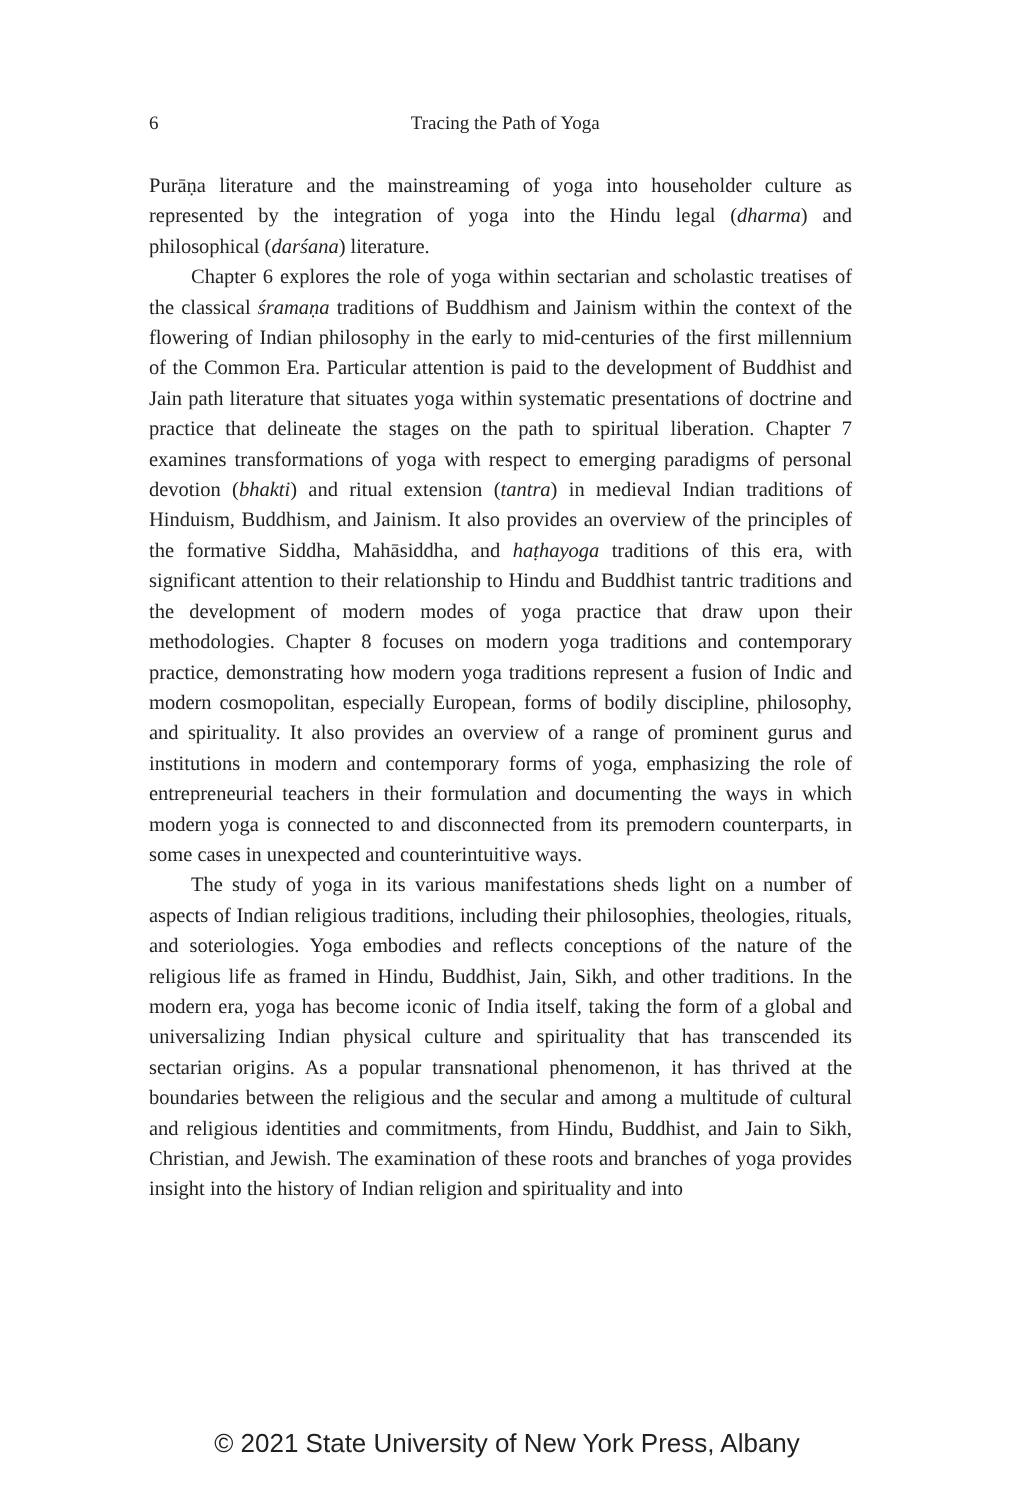6
Tracing the Path of Yoga
Purāṇa literature and the mainstreaming of yoga into householder culture as represented by the integration of yoga into the Hindu legal (dharma) and philosophical (darśana) literature.
Chapter 6 explores the role of yoga within sectarian and scholastic treatises of the classical śramaṇa traditions of Buddhism and Jainism within the context of the flowering of Indian philosophy in the early to mid-centuries of the first millennium of the Common Era. Particular attention is paid to the development of Buddhist and Jain path literature that situates yoga within systematic presentations of doctrine and practice that delineate the stages on the path to spiritual liberation. Chapter 7 examines transformations of yoga with respect to emerging paradigms of personal devotion (bhakti) and ritual extension (tantra) in medieval Indian traditions of Hinduism, Buddhism, and Jainism. It also provides an overview of the principles of the formative Siddha, Mahāsiddha, and haṭhayoga traditions of this era, with significant attention to their relationship to Hindu and Buddhist tantric traditions and the development of modern modes of yoga practice that draw upon their methodologies. Chapter 8 focuses on modern yoga traditions and contemporary practice, demonstrating how modern yoga traditions represent a fusion of Indic and modern cosmopolitan, especially European, forms of bodily discipline, philosophy, and spirituality. It also provides an overview of a range of prominent gurus and institutions in modern and contemporary forms of yoga, emphasizing the role of entrepreneurial teachers in their formulation and documenting the ways in which modern yoga is connected to and disconnected from its premodern counterparts, in some cases in unexpected and counterintuitive ways.
The study of yoga in its various manifestations sheds light on a number of aspects of Indian religious traditions, including their philosophies, theologies, rituals, and soteriologies. Yoga embodies and reflects conceptions of the nature of the religious life as framed in Hindu, Buddhist, Jain, Sikh, and other traditions. In the modern era, yoga has become iconic of India itself, taking the form of a global and universalizing Indian physical culture and spirituality that has transcended its sectarian origins. As a popular transnational phenomenon, it has thrived at the boundaries between the religious and the secular and among a multitude of cultural and religious identities and commitments, from Hindu, Buddhist, and Jain to Sikh, Christian, and Jewish. The examination of these roots and branches of yoga provides insight into the history of Indian religion and spirituality and into
© 2021 State University of New York Press, Albany